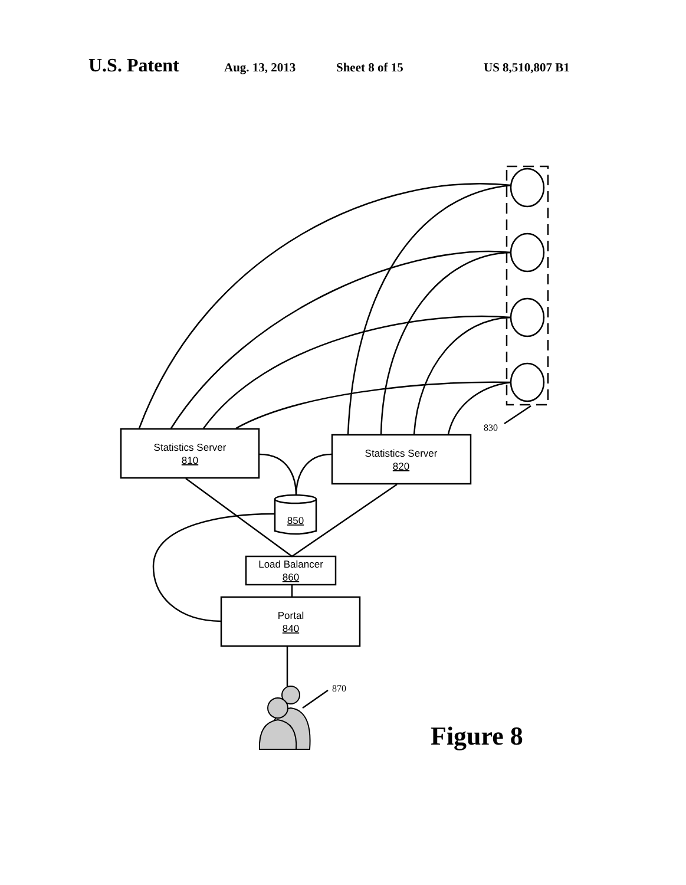U.S. Patent Aug. 13, 2013 Sheet 8 of 15 US 8,510,807 B1
Statistics Server
810
Statistics Server
820
850
Load Balancer
860
Portal
840
830
870
Figure 8